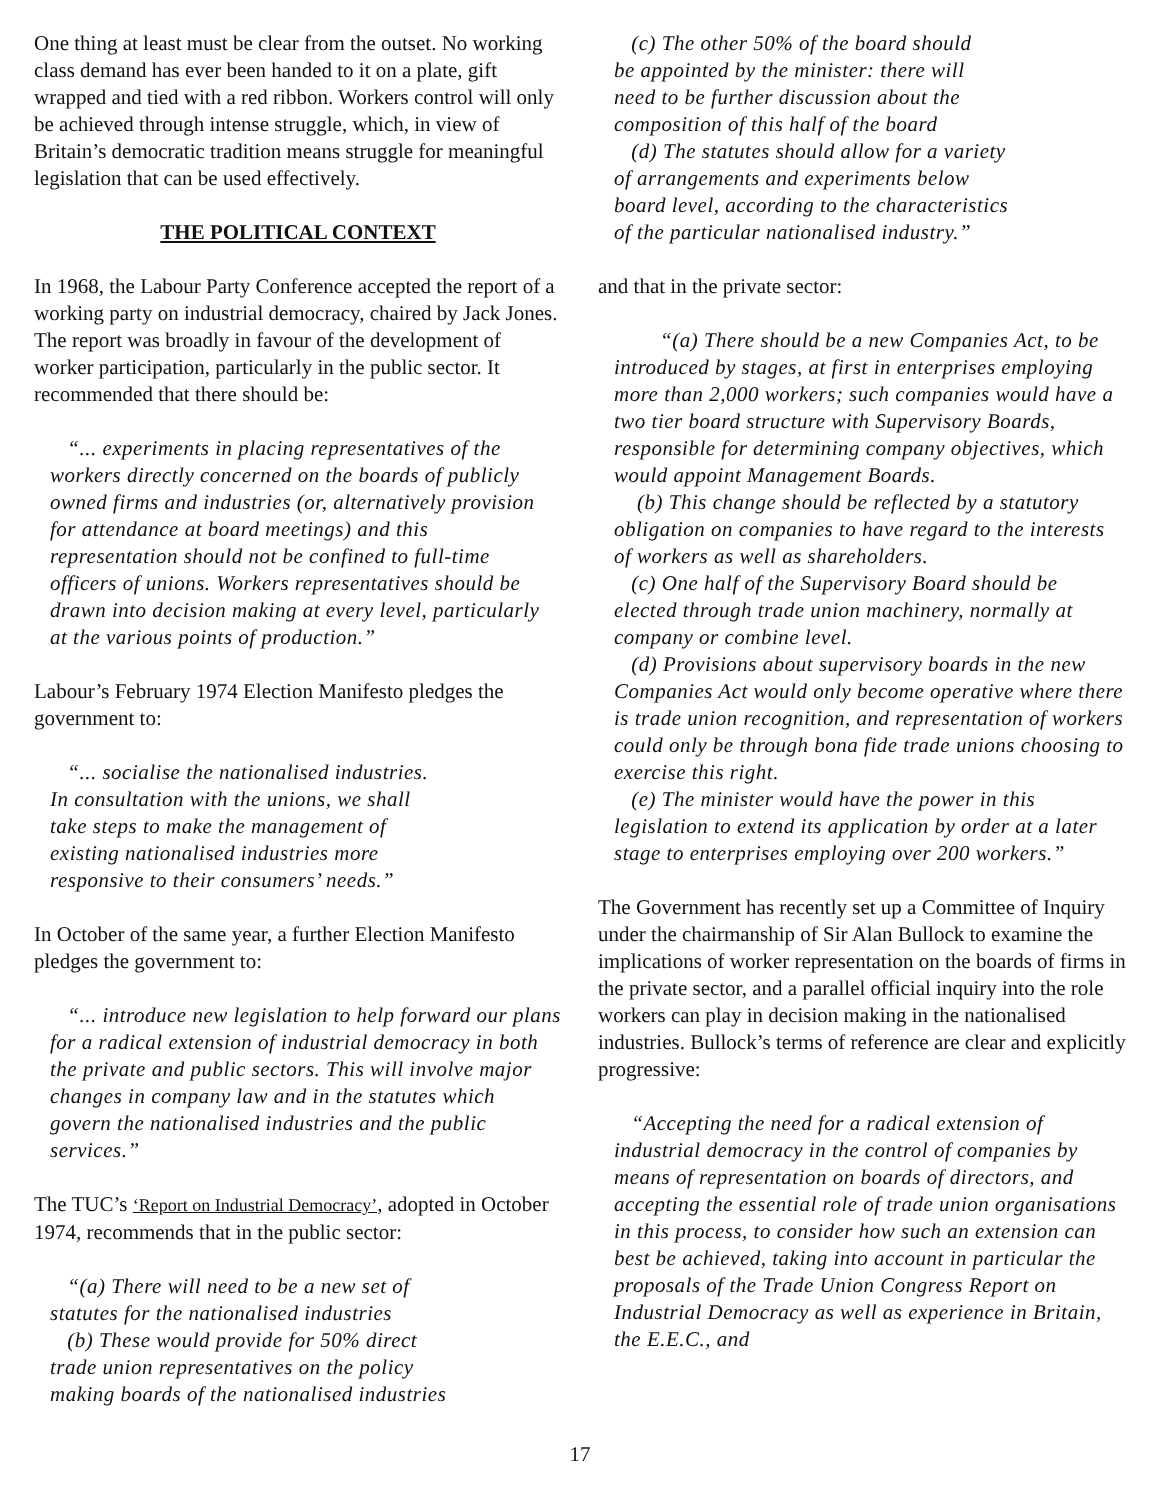One thing at least must be clear from the outset. No working class demand has ever been handed to it on a plate, gift wrapped and tied with a red ribbon. Workers control will only be achieved through intense struggle, which, in view of Britain’s democratic tradition means struggle for meaningful legislation that can be used effectively.
THE POLITICAL CONTEXT
In 1968, the Labour Party Conference accepted the report of a working party on industrial democracy, chaired by Jack Jones. The report was broadly in favour of the development of worker participation, particularly in the public sector. It recommended that there should be:
“... experiments in placing representatives of the workers directly concerned on the boards of publicly owned firms and industries (or, alternatively provision for attendance at board meetings) and this representation should not be confined to full-time officers of unions. Workers representatives should be drawn into decision making at every level, particularly at the various points of production.”
Labour’s February 1974 Election Manifesto pledges the government to:
“... socialise the nationalised industries.
In consultation with the unions, we shall
take steps to make the management of
existing nationalised industries more
responsive to their consumers’ needs.”
In October of the same year, a further Election Manifesto pledges the government to:
“... introduce new legislation to help forward our plans for a radical extension of industrial democracy in both the private and public sectors. This will involve major changes in company law and in the statutes which govern the nationalised industries and the public services.”
The TUC’s ‘Report on Industrial Democracy’, adopted in October 1974, recommends that in the public sector:
“(a) There will need to be a new set of
statutes for the nationalised industries
(b) These would provide for 50% direct
trade union representatives on the policy
making boards of the nationalised industries
(c) The other 50% of the board should
be appointed by the minister: there will
need to be further discussion about the
composition of this half of the board
(d) The statutes should allow for a variety
of arrangements and experiments below
board level, according to the characteristics
of the particular nationalised industry.”
and that in the private sector:
“(a) There should be a new Companies Act, to be introduced by stages, at first in enterprises employing more than 2,000 workers; such companies would have a two tier board structure with Supervisory Boards, responsible for determining company objectives, which would appoint Management Boards.
(b) This change should be reflected by a statutory obligation on companies to have regard to the interests of workers as well as shareholders.
(c) One half of the Supervisory Board should be elected through trade union machinery, normally at company or combine level.
(d) Provisions about supervisory boards in the new Companies Act would only become operative where there is trade union recognition, and representation of workers could only be through bona fide trade unions choosing to exercise this right.
(e) The minister would have the power in this legislation to extend its application by order at a later stage to enterprises employing over 200 workers.”
The Government has recently set up a Committee of Inquiry under the chairmanship of Sir Alan Bullock to examine the implications of worker representation on the boards of firms in the private sector, and a parallel official inquiry into the role workers can play in decision making in the nationalised industries. Bullock’s terms of reference are clear and explicitly progressive:
“Accepting the need for a radical extension of industrial democracy in the control of companies by means of representation on boards of directors, and accepting the essential role of trade union organisations in this process, to consider how such an extension can best be achieved, taking into account in particular the proposals of the Trade Union Congress Report on Industrial Democracy as well as experience in Britain, the E.E.C., and
17